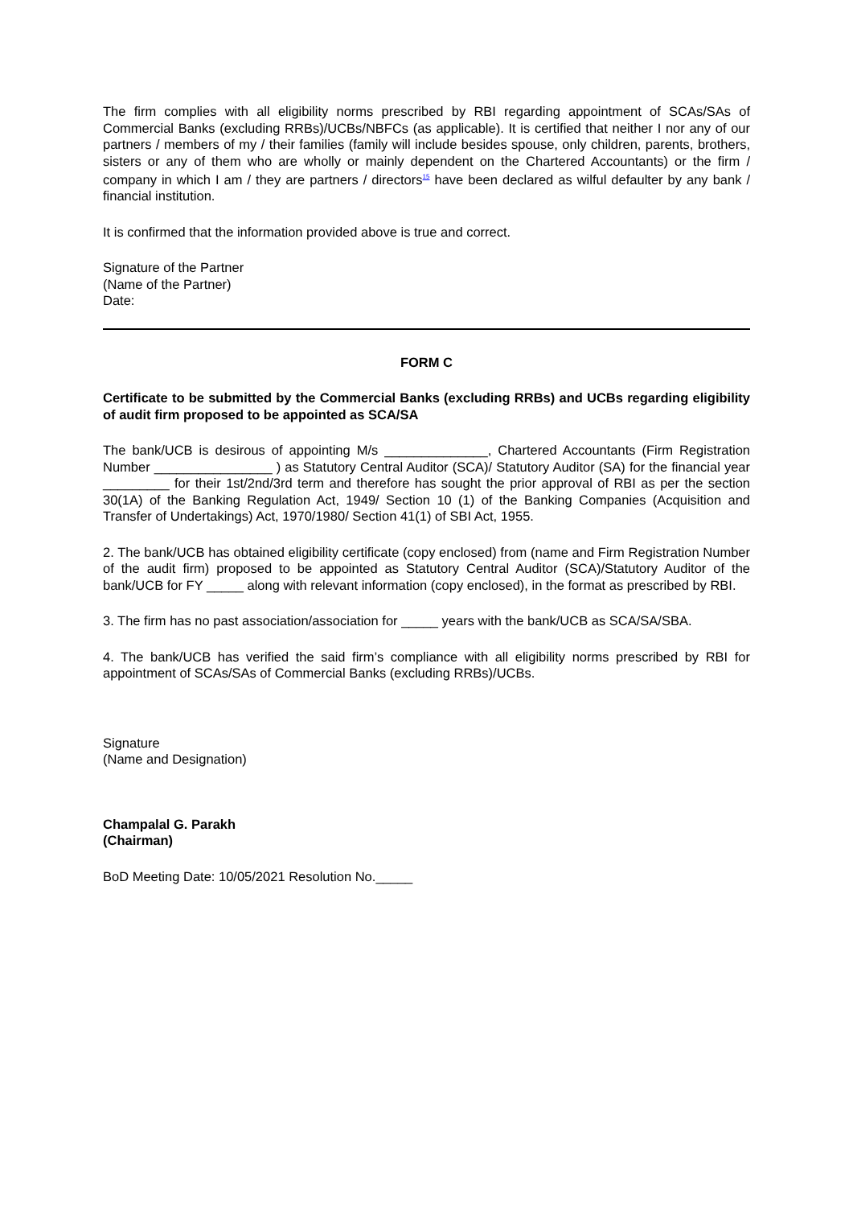The firm complies with all eligibility norms prescribed by RBI regarding appointment of SCAs/SAs of Commercial Banks (excluding RRBs)/UCBs/NBFCs (as applicable). It is certified that neither I nor any of our partners / members of my / their families (family will include besides spouse, only children, parents, brothers, sisters or any of them who are wholly or mainly dependent on the Chartered Accountants) or the firm / company in which I am / they are partners / directors<sup>15</sup> have been declared as wilful defaulter by any bank / financial institution.
It is confirmed that the information provided above is true and correct.
Signature of the Partner
(Name of the Partner)
Date:
FORM C
Certificate to be submitted by the Commercial Banks (excluding RRBs) and UCBs regarding eligibility of audit firm proposed to be appointed as SCA/SA
The bank/UCB is desirous of appointing M/s ______________, Chartered Accountants (Firm Registration Number ________________ ) as Statutory Central Auditor (SCA)/ Statutory Auditor (SA) for the financial year _________ for their 1st/2nd/3rd term and therefore has sought the prior approval of RBI as per the section 30(1A) of the Banking Regulation Act, 1949/ Section 10 (1) of the Banking Companies (Acquisition and Transfer of Undertakings) Act, 1970/1980/ Section 41(1) of SBI Act, 1955.
2. The bank/UCB has obtained eligibility certificate (copy enclosed) from (name and Firm Registration Number of the audit firm) proposed to be appointed as Statutory Central Auditor (SCA)/Statutory Auditor of the bank/UCB for FY _____ along with relevant information (copy enclosed), in the format as prescribed by RBI.
3. The firm has no past association/association for _____ years with the bank/UCB as SCA/SA/SBA.
4. The bank/UCB has verified the said firm’s compliance with all eligibility norms prescribed by RBI for appointment of SCAs/SAs of Commercial Banks (excluding RRBs)/UCBs.
Signature
(Name and Designation)
Champalal G. Parakh
(Chairman)
BoD Meeting Date: 10/05/2021 Resolution No._____